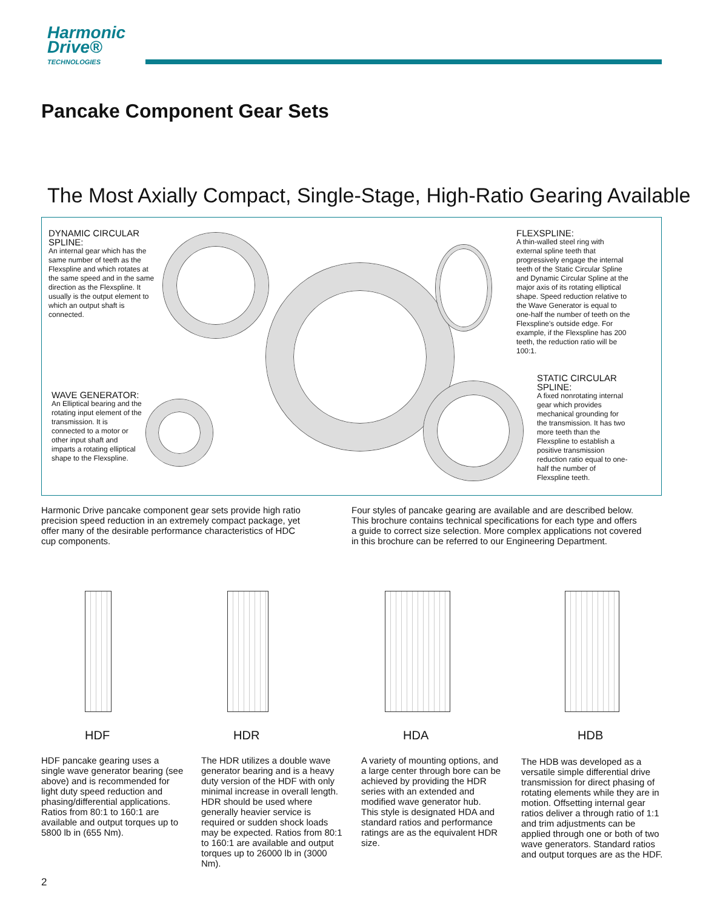Harmonic
Drive®
TECHNOLOGIES
Pancake Component Gear Sets
The Most Axially Compact, Single-Stage, High-Ratio Gearing Available
DYNAMIC CIRCULAR SPLINE:
An internal gear which has the same number of teeth as the Flexspline and which rotates at the same speed and in the same direction as the Flexspline. It usually is the output element to which an output shaft is connected.
WAVE GENERATOR:
An Elliptical bearing and the rotating input element of the transmission. It is connected to a motor or other input shaft and imparts a rotating elliptical shape to the Flexspline.
FLEXSPLINE:
A thin-walled steel ring with external spline teeth that progressively engage the internal teeth of the Static Circular Spline and Dynamic Circular Spline at the major axis of its rotating elliptical shape. Speed reduction relative to the Wave Generator is equal to one-half the number of teeth on the Flexspline's outside edge. For example, if the Flexspline has 200 teeth, the reduction ratio will be 100:1.
STATIC CIRCULAR SPLINE:
A fixed nonrotating internal gear which provides mechanical grounding for the transmission. It has two more teeth than the Flexspline to establish a positive transmission reduction ratio equal to one-half the number of Flexspline teeth.
Harmonic Drive pancake component gear sets provide high ratio precision speed reduction in an extremely compact package, yet offer many of the desirable performance characteristics of HDC cup components.
Four styles of pancake gearing are available and are described below. This brochure contains technical specifications for each type and offers a guide to correct size selection. More complex applications not covered in this brochure can be referred to our Engineering Department.
HDF HDR HDA HDB
HDF pancake gearing uses a single wave generator bearing (see above) and is recommended for light duty speed reduction and phasing/differential applications. Ratios from 80:1 to 160:1 are available and output torques up to 5800 lb in (655 Nm).
The HDR utilizes a double wave generator bearing and is a heavy duty version of the HDF with only minimal increase in overall length. HDR should be used where generally heavier service is required or sudden shock loads may be expected. Ratios from 80:1 to 160:1 are available and output torques up to 26000 lb in (3000 Nm).
A variety of mounting options, and a large center through bore can be achieved by providing the HDR series with an extended and modified wave generator hub.
This style is designated HDA and standard ratios and performance ratings are as the equivalent HDR size.
The HDB was developed as a versatile simple differential drive transmission for direct phasing of rotating elements while they are in motion. Offsetting internal gear ratios deliver a through ratio of 1:1 and trim adjustments can be applied through one or both of two wave generators. Standard ratios and output torques are as the HDF.
2